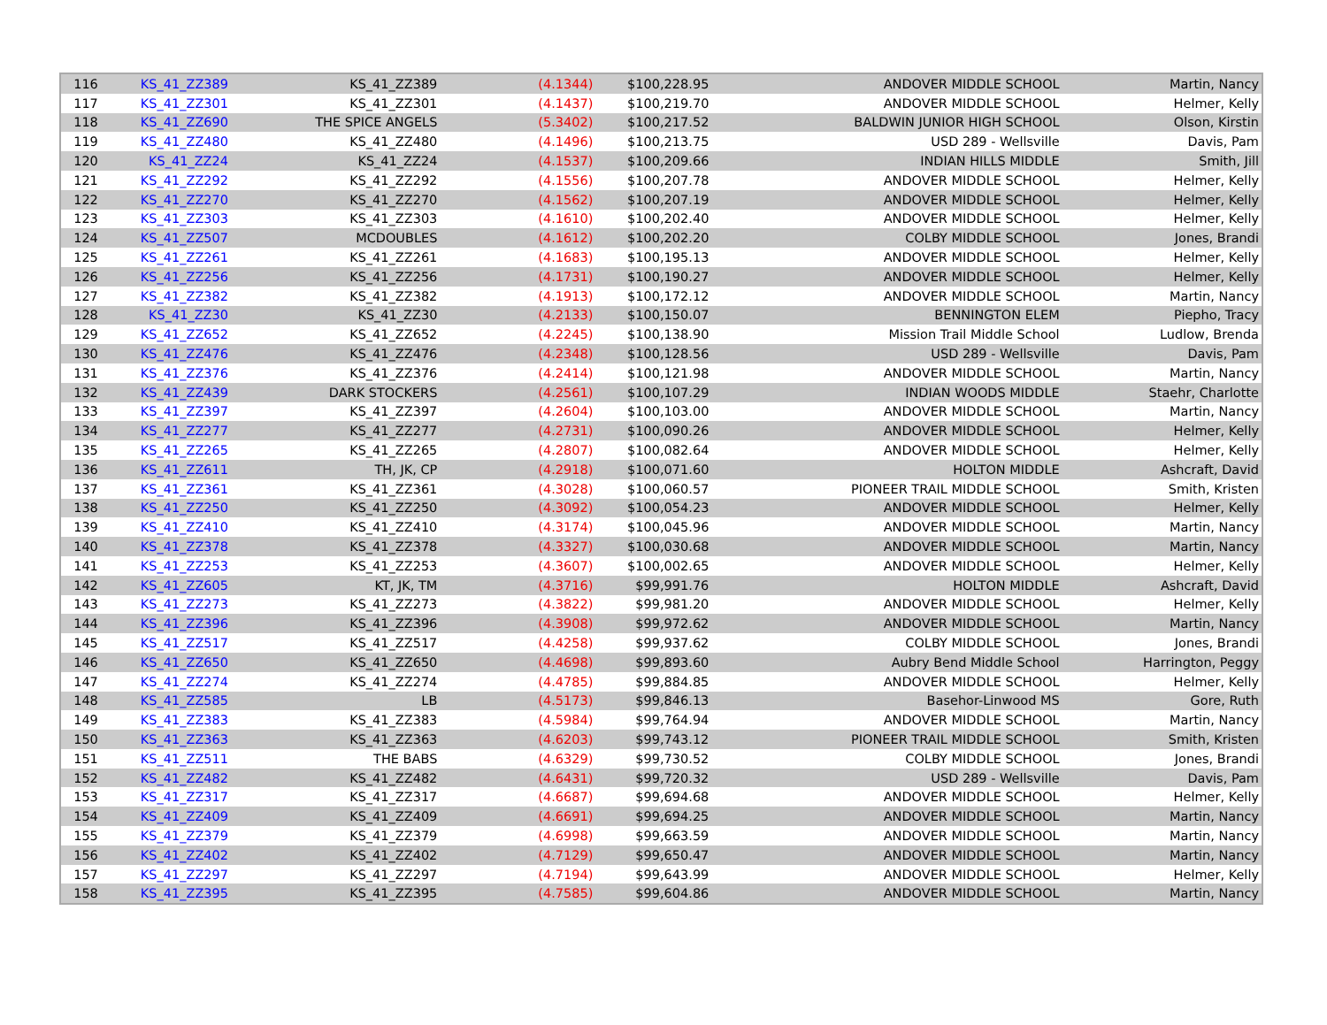| 116 | KS_41_ZZ389 | KS_41_ZZ389 | (4.1344) | $100,228.95 | ANDOVER MIDDLE SCHOOL | Martin, Nancy |
| 117 | KS_41_ZZ301 | KS_41_ZZ301 | (4.1437) | $100,219.70 | ANDOVER MIDDLE SCHOOL | Helmer, Kelly |
| 118 | KS_41_ZZ690 | THE SPICE ANGELS | (5.3402) | $100,217.52 | BALDWIN JUNIOR HIGH SCHOOL | Olson, Kirstin |
| 119 | KS_41_ZZ480 | KS_41_ZZ480 | (4.1496) | $100,213.75 | USD 289 - Wellsville | Davis, Pam |
| 120 | KS_41_ZZ24 | KS_41_ZZ24 | (4.1537) | $100,209.66 | INDIAN HILLS MIDDLE | Smith, Jill |
| 121 | KS_41_ZZ292 | KS_41_ZZ292 | (4.1556) | $100,207.78 | ANDOVER MIDDLE SCHOOL | Helmer, Kelly |
| 122 | KS_41_ZZ270 | KS_41_ZZ270 | (4.1562) | $100,207.19 | ANDOVER MIDDLE SCHOOL | Helmer, Kelly |
| 123 | KS_41_ZZ303 | KS_41_ZZ303 | (4.1610) | $100,202.40 | ANDOVER MIDDLE SCHOOL | Helmer, Kelly |
| 124 | KS_41_ZZ507 | MCDOUBLES | (4.1612) | $100,202.20 | COLBY MIDDLE SCHOOL | Jones, Brandi |
| 125 | KS_41_ZZ261 | KS_41_ZZ261 | (4.1683) | $100,195.13 | ANDOVER MIDDLE SCHOOL | Helmer, Kelly |
| 126 | KS_41_ZZ256 | KS_41_ZZ256 | (4.1731) | $100,190.27 | ANDOVER MIDDLE SCHOOL | Helmer, Kelly |
| 127 | KS_41_ZZ382 | KS_41_ZZ382 | (4.1913) | $100,172.12 | ANDOVER MIDDLE SCHOOL | Martin, Nancy |
| 128 | KS_41_ZZ30 | KS_41_ZZ30 | (4.2133) | $100,150.07 | BENNINGTON ELEM | Piepho, Tracy |
| 129 | KS_41_ZZ652 | KS_41_ZZ652 | (4.2245) | $100,138.90 | Mission Trail Middle School | Ludlow, Brenda |
| 130 | KS_41_ZZ476 | KS_41_ZZ476 | (4.2348) | $100,128.56 | USD 289 - Wellsville | Davis, Pam |
| 131 | KS_41_ZZ376 | KS_41_ZZ376 | (4.2414) | $100,121.98 | ANDOVER MIDDLE SCHOOL | Martin, Nancy |
| 132 | KS_41_ZZ439 | DARK STOCKERS | (4.2561) | $100,107.29 | INDIAN WOODS MIDDLE | Staehr, Charlotte |
| 133 | KS_41_ZZ397 | KS_41_ZZ397 | (4.2604) | $100,103.00 | ANDOVER MIDDLE SCHOOL | Martin, Nancy |
| 134 | KS_41_ZZ277 | KS_41_ZZ277 | (4.2731) | $100,090.26 | ANDOVER MIDDLE SCHOOL | Helmer, Kelly |
| 135 | KS_41_ZZ265 | KS_41_ZZ265 | (4.2807) | $100,082.64 | ANDOVER MIDDLE SCHOOL | Helmer, Kelly |
| 136 | KS_41_ZZ611 | TH, JK, CP | (4.2918) | $100,071.60 | HOLTON MIDDLE | Ashcraft, David |
| 137 | KS_41_ZZ361 | KS_41_ZZ361 | (4.3028) | $100,060.57 | PIONEER TRAIL MIDDLE SCHOOL | Smith, Kristen |
| 138 | KS_41_ZZ250 | KS_41_ZZ250 | (4.3092) | $100,054.23 | ANDOVER MIDDLE SCHOOL | Helmer, Kelly |
| 139 | KS_41_ZZ410 | KS_41_ZZ410 | (4.3174) | $100,045.96 | ANDOVER MIDDLE SCHOOL | Martin, Nancy |
| 140 | KS_41_ZZ378 | KS_41_ZZ378 | (4.3327) | $100,030.68 | ANDOVER MIDDLE SCHOOL | Martin, Nancy |
| 141 | KS_41_ZZ253 | KS_41_ZZ253 | (4.3607) | $100,002.65 | ANDOVER MIDDLE SCHOOL | Helmer, Kelly |
| 142 | KS_41_ZZ605 | KT, JK, TM | (4.3716) | $99,991.76 | HOLTON MIDDLE | Ashcraft, David |
| 143 | KS_41_ZZ273 | KS_41_ZZ273 | (4.3822) | $99,981.20 | ANDOVER MIDDLE SCHOOL | Helmer, Kelly |
| 144 | KS_41_ZZ396 | KS_41_ZZ396 | (4.3908) | $99,972.62 | ANDOVER MIDDLE SCHOOL | Martin, Nancy |
| 145 | KS_41_ZZ517 | KS_41_ZZ517 | (4.4258) | $99,937.62 | COLBY MIDDLE SCHOOL | Jones, Brandi |
| 146 | KS_41_ZZ650 | KS_41_ZZ650 | (4.4698) | $99,893.60 | Aubry Bend Middle School | Harrington, Peggy |
| 147 | KS_41_ZZ274 | KS_41_ZZ274 | (4.4785) | $99,884.85 | ANDOVER MIDDLE SCHOOL | Helmer, Kelly |
| 148 | KS_41_ZZ585 | LB | (4.5173) | $99,846.13 | Basehor-Linwood MS | Gore, Ruth |
| 149 | KS_41_ZZ383 | KS_41_ZZ383 | (4.5984) | $99,764.94 | ANDOVER MIDDLE SCHOOL | Martin, Nancy |
| 150 | KS_41_ZZ363 | KS_41_ZZ363 | (4.6203) | $99,743.12 | PIONEER TRAIL MIDDLE SCHOOL | Smith, Kristen |
| 151 | KS_41_ZZ511 | THE BABS | (4.6329) | $99,730.52 | COLBY MIDDLE SCHOOL | Jones, Brandi |
| 152 | KS_41_ZZ482 | KS_41_ZZ482 | (4.6431) | $99,720.32 | USD 289 - Wellsville | Davis, Pam |
| 153 | KS_41_ZZ317 | KS_41_ZZ317 | (4.6687) | $99,694.68 | ANDOVER MIDDLE SCHOOL | Helmer, Kelly |
| 154 | KS_41_ZZ409 | KS_41_ZZ409 | (4.6691) | $99,694.25 | ANDOVER MIDDLE SCHOOL | Martin, Nancy |
| 155 | KS_41_ZZ379 | KS_41_ZZ379 | (4.6998) | $99,663.59 | ANDOVER MIDDLE SCHOOL | Martin, Nancy |
| 156 | KS_41_ZZ402 | KS_41_ZZ402 | (4.7129) | $99,650.47 | ANDOVER MIDDLE SCHOOL | Martin, Nancy |
| 157 | KS_41_ZZ297 | KS_41_ZZ297 | (4.7194) | $99,643.99 | ANDOVER MIDDLE SCHOOL | Helmer, Kelly |
| 158 | KS_41_ZZ395 | KS_41_ZZ395 | (4.7585) | $99,604.86 | ANDOVER MIDDLE SCHOOL | Martin, Nancy |